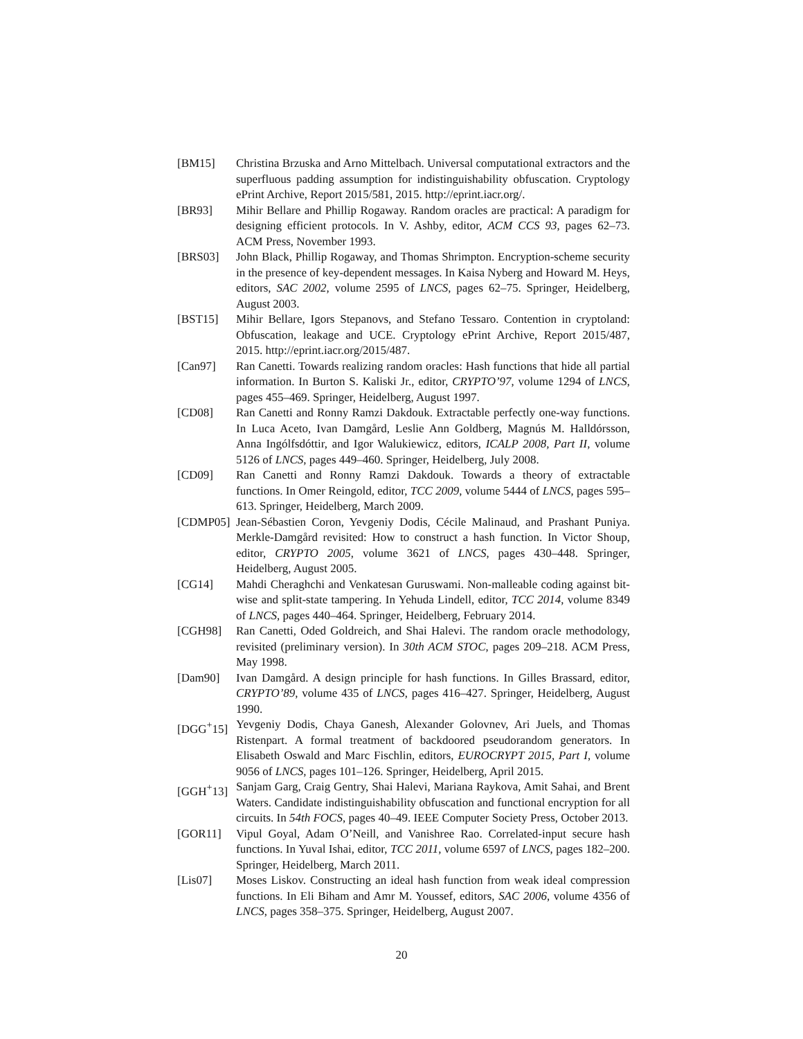[BM15] Christina Brzuska and Arno Mittelbach. Universal computational extractors and the superfluous padding assumption for indistinguishability obfuscation. Cryptology ePrint Archive, Report 2015/581, 2015. http://eprint.iacr.org/.
[BR93] Mihir Bellare and Phillip Rogaway. Random oracles are practical: A paradigm for designing efficient protocols. In V. Ashby, editor, ACM CCS 93, pages 62–73. ACM Press, November 1993.
[BRS03] John Black, Phillip Rogaway, and Thomas Shrimpton. Encryption-scheme security in the presence of key-dependent messages. In Kaisa Nyberg and Howard M. Heys, editors, SAC 2002, volume 2595 of LNCS, pages 62–75. Springer, Heidelberg, August 2003.
[BST15] Mihir Bellare, Igors Stepanovs, and Stefano Tessaro. Contention in cryptoland: Obfuscation, leakage and UCE. Cryptology ePrint Archive, Report 2015/487, 2015. http://eprint.iacr.org/2015/487.
[Can97] Ran Canetti. Towards realizing random oracles: Hash functions that hide all partial information. In Burton S. Kaliski Jr., editor, CRYPTO’97, volume 1294 of LNCS, pages 455–469. Springer, Heidelberg, August 1997.
[CD08] Ran Canetti and Ronny Ramzi Dakdouk. Extractable perfectly one-way functions. In Luca Aceto, Ivan Damgård, Leslie Ann Goldberg, Magnús M. Halldórsson, Anna Ingólfsdóttir, and Igor Walukiewicz, editors, ICALP 2008, Part II, volume 5126 of LNCS, pages 449–460. Springer, Heidelberg, July 2008.
[CD09] Ran Canetti and Ronny Ramzi Dakdouk. Towards a theory of extractable functions. In Omer Reingold, editor, TCC 2009, volume 5444 of LNCS, pages 595–613. Springer, Heidelberg, March 2009.
[CDMP05] Jean-Sébastien Coron, Yevgeniy Dodis, Cécile Malinaud, and Prashant Puniya. Merkle-Damgård revisited: How to construct a hash function. In Victor Shoup, editor, CRYPTO 2005, volume 3621 of LNCS, pages 430–448. Springer, Heidelberg, August 2005.
[CG14] Mahdi Cheraghchi and Venkatesan Guruswami. Non-malleable coding against bit-wise and split-state tampering. In Yehuda Lindell, editor, TCC 2014, volume 8349 of LNCS, pages 440–464. Springer, Heidelberg, February 2014.
[CGH98] Ran Canetti, Oded Goldreich, and Shai Halevi. The random oracle methodology, revisited (preliminary version). In 30th ACM STOC, pages 209–218. ACM Press, May 1998.
[Dam90] Ivan Damgård. A design principle for hash functions. In Gilles Brassard, editor, CRYPTO’89, volume 435 of LNCS, pages 416–427. Springer, Heidelberg, August 1990.
[DGG<sup>+</sup>15] Yevgeniy Dodis, Chaya Ganesh, Alexander Golovnev, Ari Juels, and Thomas Ristenpart. A formal treatment of backdoored pseudorandom generators. In Elisabeth Oswald and Marc Fischlin, editors, EUROCRYPT 2015, Part I, volume 9056 of LNCS, pages 101–126. Springer, Heidelberg, April 2015.
[GGH<sup>+</sup>13] Sanjam Garg, Craig Gentry, Shai Halevi, Mariana Raykova, Amit Sahai, and Brent Waters. Candidate indistinguishability obfuscation and functional encryption for all circuits. In 54th FOCS, pages 40–49. IEEE Computer Society Press, October 2013.
[GOR11] Vipul Goyal, Adam O’Neill, and Vanishree Rao. Correlated-input secure hash functions. In Yuval Ishai, editor, TCC 2011, volume 6597 of LNCS, pages 182–200. Springer, Heidelberg, March 2011.
[Lis07] Moses Liskov. Constructing an ideal hash function from weak ideal compression functions. In Eli Biham and Amr M. Youssef, editors, SAC 2006, volume 4356 of LNCS, pages 358–375. Springer, Heidelberg, August 2007.
20